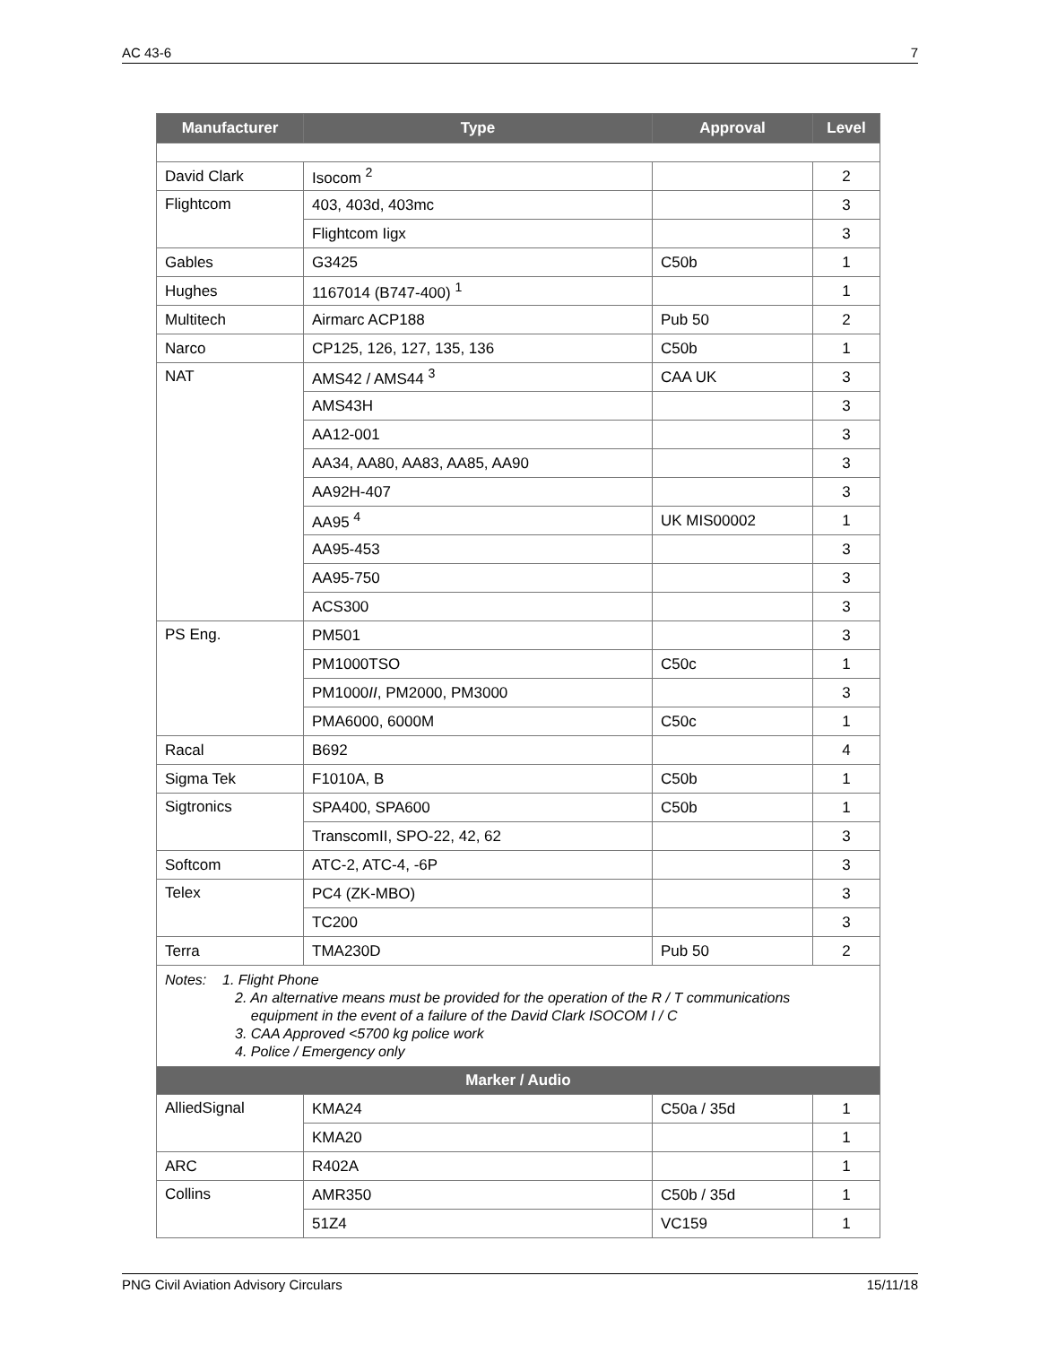AC 43-6 7
| Manufacturer | Type | Approval | Level |
| --- | --- | --- | --- |
| David Clark | Isocom <sup>2</sup> | | 2 |
| Flightcom | 403, 403d, 403mc | | 3 |
| | Flightcom Iigx | | 3 |
| Gables | G3425 | C50b | 1 |
| Hughes | 1167014 (B747-400) <sup>1</sup> | | 1 |
| Multitech | Airmarc ACP188 | Pub 50 | 2 |
| Narco | CP125, 126, 127, 135, 136 | C50b | 1 |
| NAT | AMS42 / AMS44 <sup>3</sup> | CAA UK | 3 |
| | AMS43H | | 3 |
| | AA12-001 | | 3 |
| | AA34, AA80, AA83, AA85, AA90 | | 3 |
| | AA92H-407 | | 3 |
| | AA95 <sup>4</sup> | UK MIS00002 | 1 |
| | AA95-453 | | 3 |
| | AA95-750 | | 3 |
| | ACS300 | | 3 |
| PS Eng. | PM501 | | 3 |
| | PM1000TSO | C50c | 1 |
| | PM1000 II , PM2000, PM3000 | | 3 |
| | PMA6000, 6000M | C50c | 1 |
| Racal | B692 | | 4 |
| Sigma Tek | F1010A, B | C50b | 1 |
| Sigtronics | SPA400, SPA600 | C50b | 1 |
| | TranscomII, SPO-22, 42, 62 | | 3 |
| Softcom | ATC-2, ATC-4, -6P | | 3 |
| Telex | PC4 (ZK-MBO) | | 3 |
| | TC200 | | 3 |
| Terra | TMA230D | Pub 50 | 2 |
| Notes: 1. Flight Phone 2. An alternative means must be provided for the operation of the R / T communications equipment in the event of a failure of the David Clark ISOCOM I / C 3. CAA Approved <5700 kg police work 4. Police / Emergency only | | | |
| Marker / Audio | | | |
| AlliedSignal | KMA24 | C50a / 35d | 1 |
| | KMA20 | | 1 |
| ARC | R402A | | 1 |
| Collins | AMR350 | C50b / 35d | 1 |
| | 51Z4 | VC159 | 1 |
PNG Civil Aviation Advisory Circulars 15/11/18